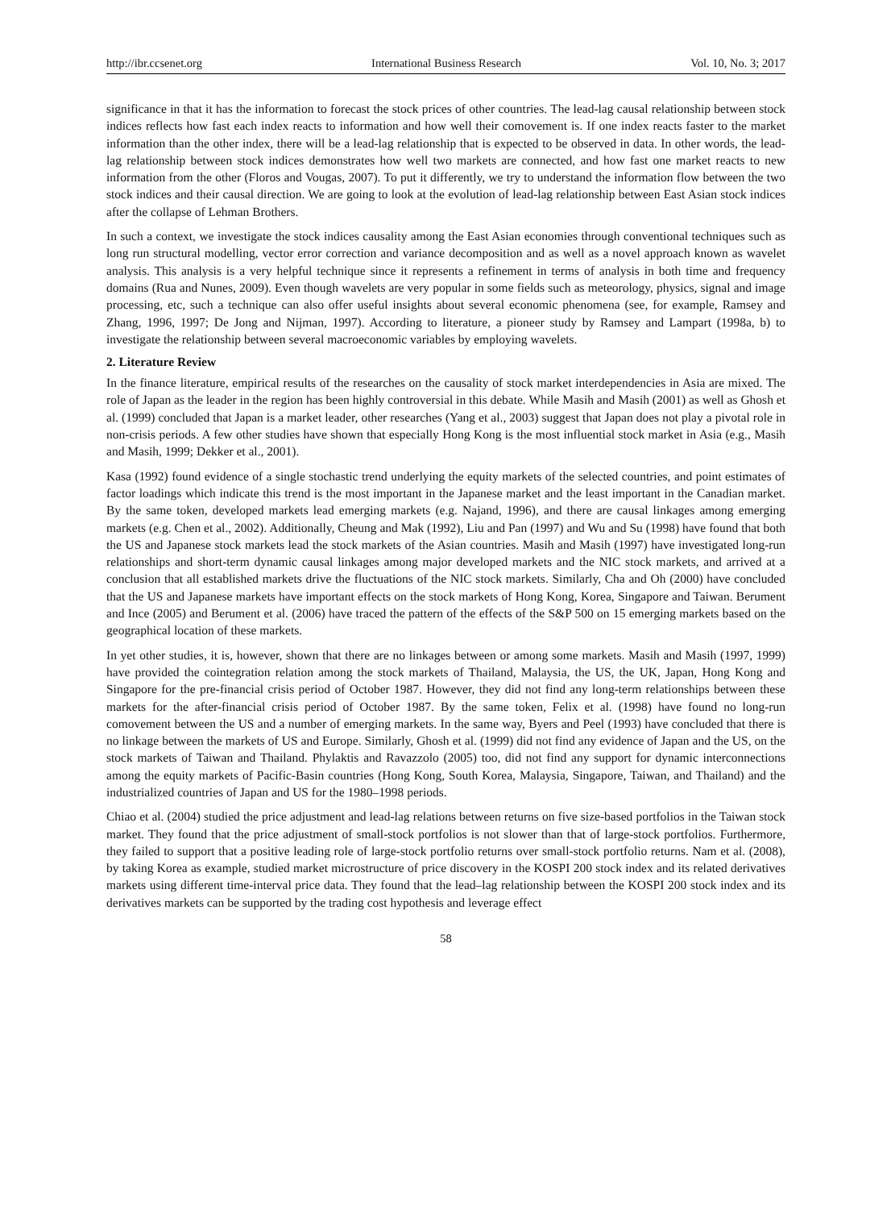http://ibr.ccsenet.org International Business Research Vol. 10, No. 3; 2017
significance in that it has the information to forecast the stock prices of other countries. The lead-lag causal relationship between stock indices reflects how fast each index reacts to information and how well their comovement is. If one index reacts faster to the market information than the other index, there will be a lead-lag relationship that is expected to be observed in data. In other words, the lead-lag relationship between stock indices demonstrates how well two markets are connected, and how fast one market reacts to new information from the other (Floros and Vougas, 2007). To put it differently, we try to understand the information flow between the two stock indices and their causal direction. We are going to look at the evolution of lead-lag relationship between East Asian stock indices after the collapse of Lehman Brothers.
In such a context, we investigate the stock indices causality among the East Asian economies through conventional techniques such as long run structural modelling, vector error correction and variance decomposition and as well as a novel approach known as wavelet analysis. This analysis is a very helpful technique since it represents a refinement in terms of analysis in both time and frequency domains (Rua and Nunes, 2009). Even though wavelets are very popular in some fields such as meteorology, physics, signal and image processing, etc, such a technique can also offer useful insights about several economic phenomena (see, for example, Ramsey and Zhang, 1996, 1997; De Jong and Nijman, 1997). According to literature, a pioneer study by Ramsey and Lampart (1998a, b) to investigate the relationship between several macroeconomic variables by employing wavelets.
2. Literature Review
In the finance literature, empirical results of the researches on the causality of stock market interdependencies in Asia are mixed. The role of Japan as the leader in the region has been highly controversial in this debate. While Masih and Masih (2001) as well as Ghosh et al. (1999) concluded that Japan is a market leader, other researches (Yang et al., 2003) suggest that Japan does not play a pivotal role in non-crisis periods. A few other studies have shown that especially Hong Kong is the most influential stock market in Asia (e.g., Masih and Masih, 1999; Dekker et al., 2001).
Kasa (1992) found evidence of a single stochastic trend underlying the equity markets of the selected countries, and point estimates of factor loadings which indicate this trend is the most important in the Japanese market and the least important in the Canadian market. By the same token, developed markets lead emerging markets (e.g. Najand, 1996), and there are causal linkages among emerging markets (e.g. Chen et al., 2002). Additionally, Cheung and Mak (1992), Liu and Pan (1997) and Wu and Su (1998) have found that both the US and Japanese stock markets lead the stock markets of the Asian countries. Masih and Masih (1997) have investigated long-run relationships and short-term dynamic causal linkages among major developed markets and the NIC stock markets, and arrived at a conclusion that all established markets drive the fluctuations of the NIC stock markets. Similarly, Cha and Oh (2000) have concluded that the US and Japanese markets have important effects on the stock markets of Hong Kong, Korea, Singapore and Taiwan. Berument and Ince (2005) and Berument et al. (2006) have traced the pattern of the effects of the S&P 500 on 15 emerging markets based on the geographical location of these markets.
In yet other studies, it is, however, shown that there are no linkages between or among some markets. Masih and Masih (1997, 1999) have provided the cointegration relation among the stock markets of Thailand, Malaysia, the US, the UK, Japan, Hong Kong and Singapore for the pre-financial crisis period of October 1987. However, they did not find any long-term relationships between these markets for the after-financial crisis period of October 1987. By the same token, Felix et al. (1998) have found no long-run comovement between the US and a number of emerging markets. In the same way, Byers and Peel (1993) have concluded that there is no linkage between the markets of US and Europe. Similarly, Ghosh et al. (1999) did not find any evidence of Japan and the US, on the stock markets of Taiwan and Thailand. Phylaktis and Ravazzolo (2005) too, did not find any support for dynamic interconnections among the equity markets of Pacific-Basin countries (Hong Kong, South Korea, Malaysia, Singapore, Taiwan, and Thailand) and the industrialized countries of Japan and US for the 1980–1998 periods.
Chiao et al. (2004) studied the price adjustment and lead-lag relations between returns on five size-based portfolios in the Taiwan stock market. They found that the price adjustment of small-stock portfolios is not slower than that of large-stock portfolios. Furthermore, they failed to support that a positive leading role of large-stock portfolio returns over small-stock portfolio returns. Nam et al. (2008), by taking Korea as example, studied market microstructure of price discovery in the KOSPI 200 stock index and its related derivatives markets using different time-interval price data. They found that the lead–lag relationship between the KOSPI 200 stock index and its derivatives markets can be supported by the trading cost hypothesis and leverage effect
58